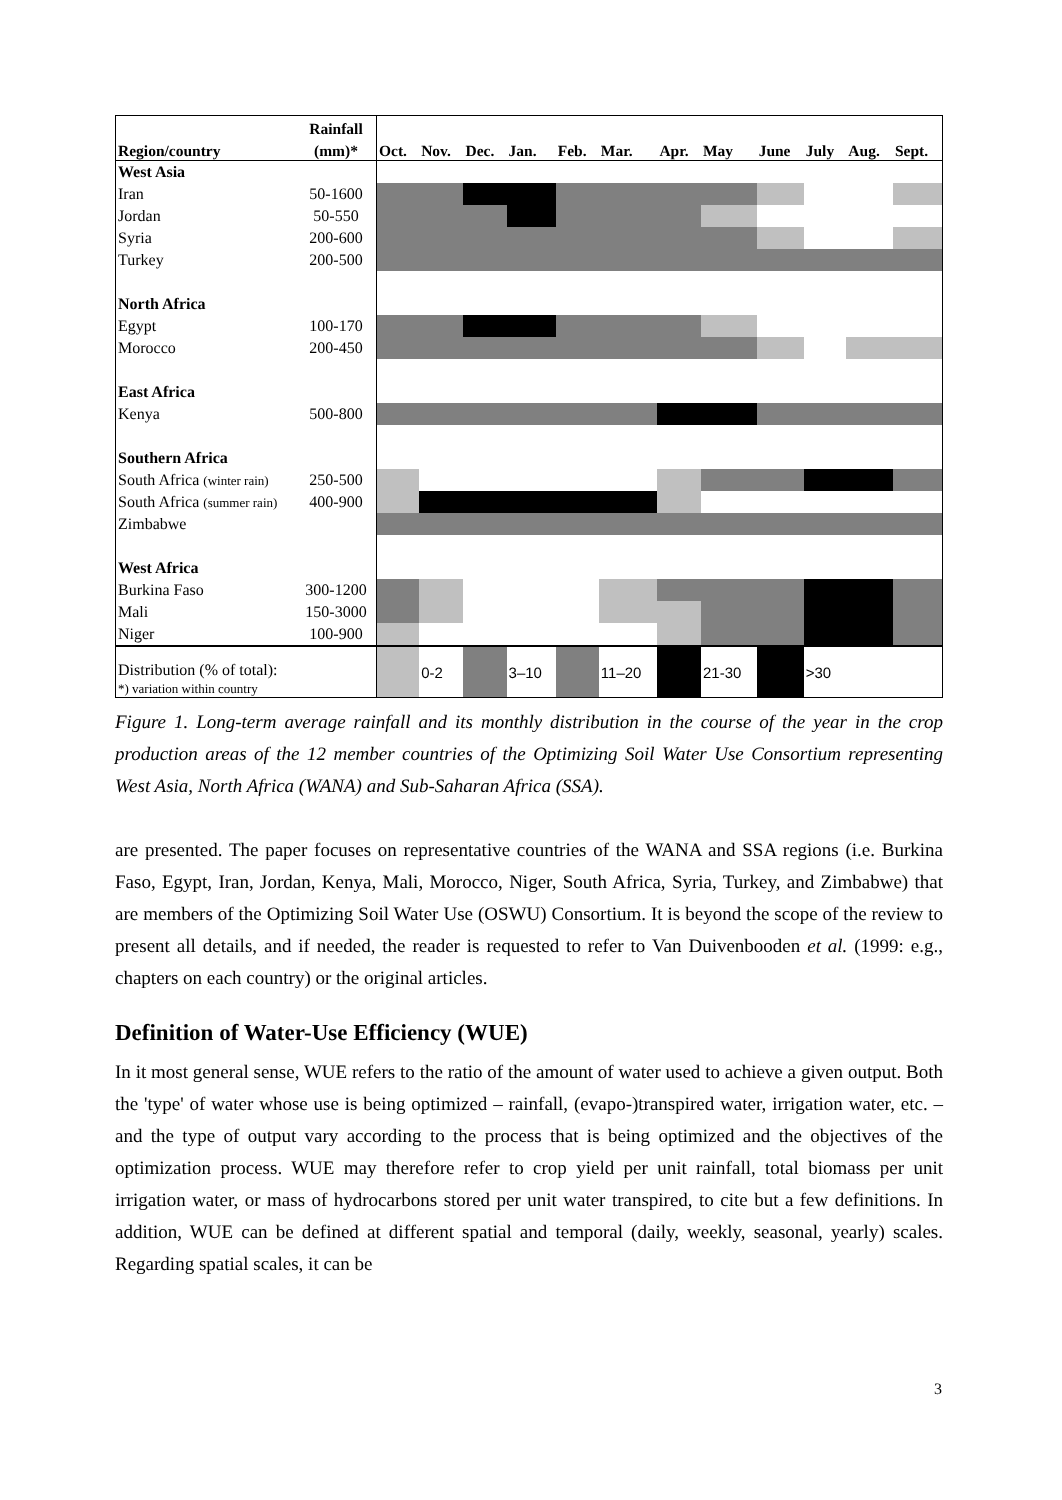| Region/country | Rainfall | | | | | | | | | | | | |
| --- | --- | --- | --- | --- | --- | --- | --- | --- | --- | --- | --- | --- | --- |
| | (mm)* | Oct. | Nov. | Dec. | Jan. | Feb. | Mar. | Apr. | May | June | July | Aug. | Sept. |
| West Asia | | | | | | | | | | | | | |
| Iran | 50-1600 | | | | | | | | | | | | |
| Jordan | 50-550 | | | | | | | | | | | | |
| Syria | 200-600 | | | | | | | | | | | | |
| Turkey | 200-500 | | | | | | | | | | | | |
| North Africa | | | | | | | | | | | | | |
| Egypt | 100-170 | | | | | | | | | | | | |
| Morocco | 200-450 | | | | | | | | | | | | |
| East Africa | | | | | | | | | | | | | |
| Kenya | 500-800 | | | | | | | | | | | | |
| Southern Africa | | | | | | | | | | | | | |
| South Africa (winter rain) | 250-500 | | | | | | | | | | | | |
| South Africa (summer rain) | 400-900 | | | | | | | | | | | | |
| Zimbabwe | | | | | | | | | | | | | |
| West Africa | | | | | | | | | | | | | |
| Burkina Faso | 300-1200 | | | | | | | | | | | | |
| Mali | 150-3000 | | | | | | | | | | | | |
| Niger | 100-900 | | | | | | | | | | | | |
| Distribution (% of total): *) variation within country | | | 0-2 | | 3–10 | | 11–20 | | 21-30 | | >30 | | |
Figure 1. Long-term average rainfall and its monthly distribution in the course of the year in the crop production areas of the 12 member countries of the Optimizing Soil Water Use Consortium representing West Asia, North Africa (WANA) and Sub-Saharan Africa (SSA).
are presented. The paper focuses on representative countries of the WANA and SSA regions (i.e. Burkina Faso, Egypt, Iran, Jordan, Kenya, Mali, Morocco, Niger, South Africa, Syria, Turkey, and Zimbabwe) that are members of the Optimizing Soil Water Use (OSWU) Consortium. It is beyond the scope of the review to present all details, and if needed, the reader is requested to refer to Van Duivenbooden et al. (1999: e.g., chapters on each country) or the original articles.
Definition of Water-Use Efficiency (WUE)
In it most general sense, WUE refers to the ratio of the amount of water used to achieve a given output. Both the 'type' of water whose use is being optimized – rainfall, (evapo-)transpired water, irrigation water, etc. – and the type of output vary according to the process that is being optimized and the objectives of the optimization process. WUE may therefore refer to crop yield per unit rainfall, total biomass per unit irrigation water, or mass of hydrocarbons stored per unit water transpired, to cite but a few definitions. In addition, WUE can be defined at different spatial and temporal (daily, weekly, seasonal, yearly) scales. Regarding spatial scales, it can be
3